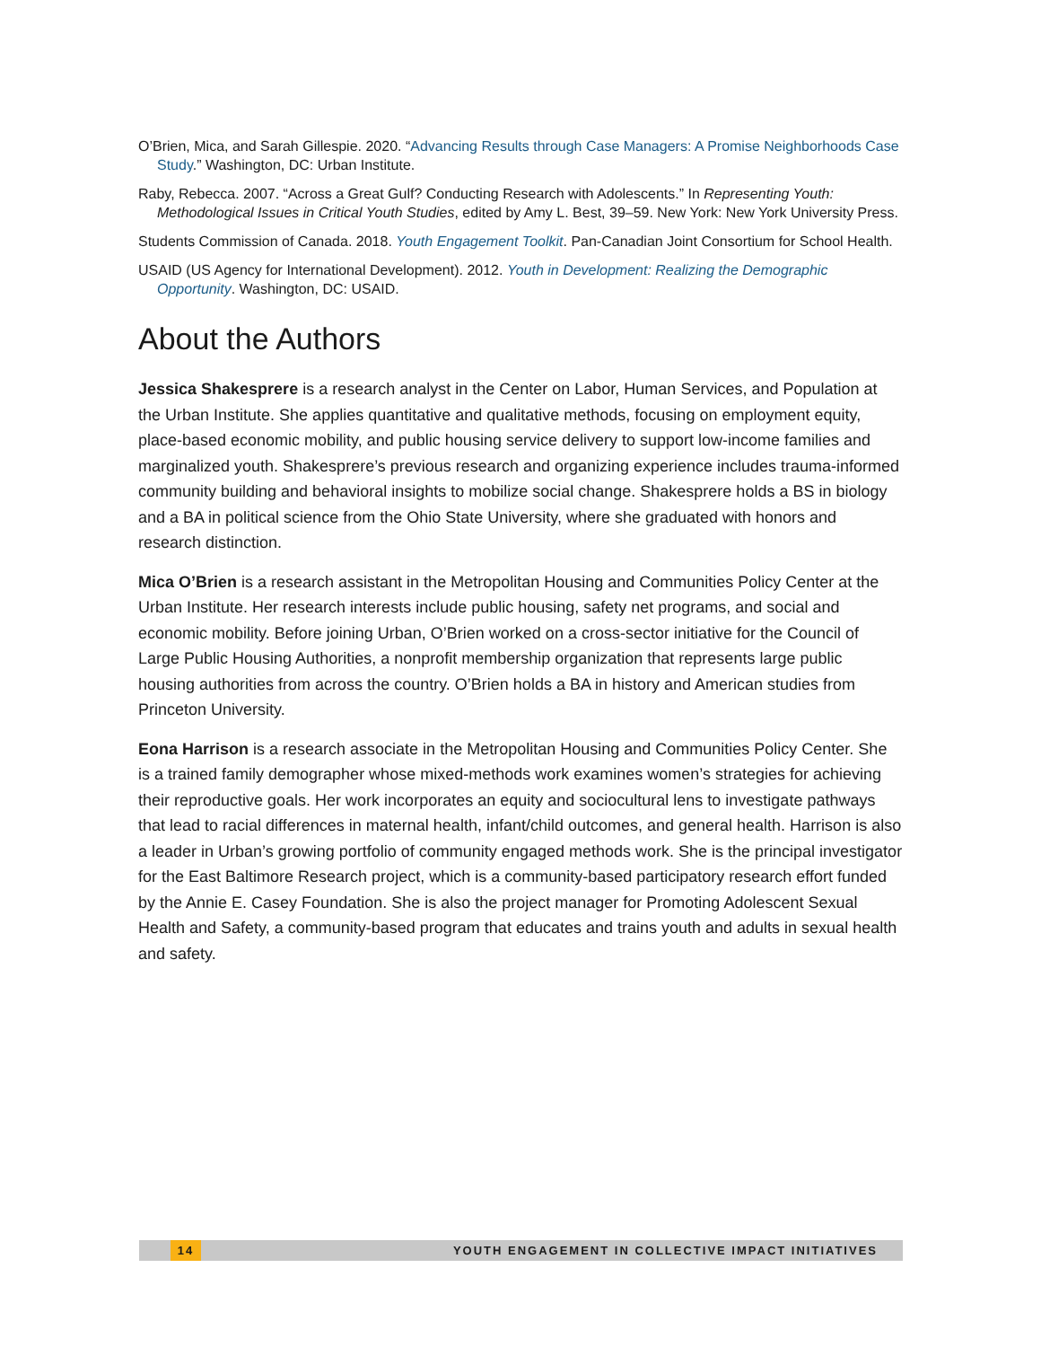O’Brien, Mica, and Sarah Gillespie. 2020. “Advancing Results through Case Managers: A Promise Neighborhoods Case Study.” Washington, DC: Urban Institute.
Raby, Rebecca. 2007. “Across a Great Gulf? Conducting Research with Adolescents.” In Representing Youth: Methodological Issues in Critical Youth Studies, edited by Amy L. Best, 39–59. New York: New York University Press.
Students Commission of Canada. 2018. Youth Engagement Toolkit. Pan-Canadian Joint Consortium for School Health.
USAID (US Agency for International Development). 2012. Youth in Development: Realizing the Demographic Opportunity. Washington, DC: USAID.
About the Authors
Jessica Shakesprere is a research analyst in the Center on Labor, Human Services, and Population at the Urban Institute. She applies quantitative and qualitative methods, focusing on employment equity, place-based economic mobility, and public housing service delivery to support low-income families and marginalized youth. Shakesprere’s previous research and organizing experience includes trauma-informed community building and behavioral insights to mobilize social change. Shakesprere holds a BS in biology and a BA in political science from the Ohio State University, where she graduated with honors and research distinction.
Mica O’Brien is a research assistant in the Metropolitan Housing and Communities Policy Center at the Urban Institute. Her research interests include public housing, safety net programs, and social and economic mobility. Before joining Urban, O’Brien worked on a cross-sector initiative for the Council of Large Public Housing Authorities, a nonprofit membership organization that represents large public housing authorities from across the country. O’Brien holds a BA in history and American studies from Princeton University.
Eona Harrison is a research associate in the Metropolitan Housing and Communities Policy Center. She is a trained family demographer whose mixed-methods work examines women’s strategies for achieving their reproductive goals. Her work incorporates an equity and sociocultural lens to investigate pathways that lead to racial differences in maternal health, infant/child outcomes, and general health. Harrison is also a leader in Urban’s growing portfolio of community engaged methods work. She is the principal investigator for the East Baltimore Research project, which is a community-based participatory research effort funded by the Annie E. Casey Foundation. She is also the project manager for Promoting Adolescent Sexual Health and Safety, a community-based program that educates and trains youth and adults in sexual health and safety.
14 YOUTH ENGAGEMENT IN COLLECTIVE IMPACT INITIATIVES